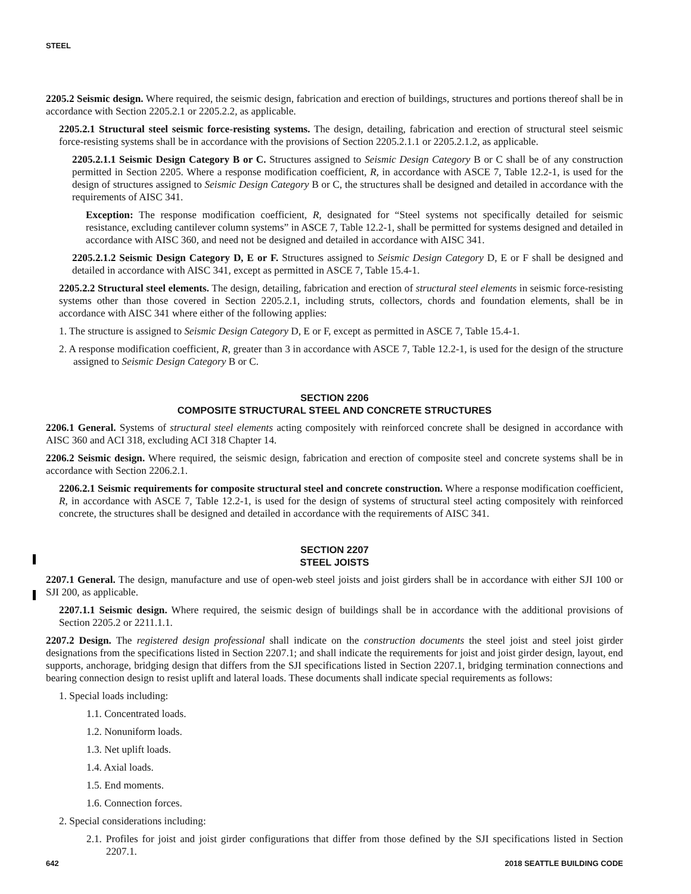STEEL
2205.2 Seismic design. Where required, the seismic design, fabrication and erection of buildings, structures and portions thereof shall be in accordance with Section 2205.2.1 or 2205.2.2, as applicable.
2205.2.1 Structural steel seismic force-resisting systems. The design, detailing, fabrication and erection of structural steel seismic force-resisting systems shall be in accordance with the provisions of Section 2205.2.1.1 or 2205.2.1.2, as applicable.
2205.2.1.1 Seismic Design Category B or C. Structures assigned to Seismic Design Category B or C shall be of any construction permitted in Section 2205. Where a response modification coefficient, R, in accordance with ASCE 7, Table 12.2-1, is used for the design of structures assigned to Seismic Design Category B or C, the structures shall be designed and detailed in accordance with the requirements of AISC 341.
Exception: The response modification coefficient, R, designated for “Steel systems not specifically detailed for seismic resistance, excluding cantilever column systems” in ASCE 7, Table 12.2-1, shall be permitted for systems designed and detailed in accordance with AISC 360, and need not be designed and detailed in accordance with AISC 341.
2205.2.1.2 Seismic Design Category D, E or F. Structures assigned to Seismic Design Category D, E or F shall be designed and detailed in accordance with AISC 341, except as permitted in ASCE 7, Table 15.4-1.
2205.2.2 Structural steel elements. The design, detailing, fabrication and erection of structural steel elements in seismic force-resisting systems other than those covered in Section 2205.2.1, including struts, collectors, chords and foundation elements, shall be in accordance with AISC 341 where either of the following applies:
1. The structure is assigned to Seismic Design Category D, E or F, except as permitted in ASCE 7, Table 15.4-1.
2. A response modification coefficient, R, greater than 3 in accordance with ASCE 7, Table 12.2-1, is used for the design of the structure assigned to Seismic Design Category B or C.
SECTION 2206
COMPOSITE STRUCTURAL STEEL AND CONCRETE STRUCTURES
2206.1 General. Systems of structural steel elements acting compositely with reinforced concrete shall be designed in accordance with AISC 360 and ACI 318, excluding ACI 318 Chapter 14.
2206.2 Seismic design. Where required, the seismic design, fabrication and erection of composite steel and concrete systems shall be in accordance with Section 2206.2.1.
2206.2.1 Seismic requirements for composite structural steel and concrete construction. Where a response modification coefficient, R, in accordance with ASCE 7, Table 12.2-1, is used for the design of systems of structural steel acting compositely with reinforced concrete, the structures shall be designed and detailed in accordance with the requirements of AISC 341.
SECTION 2207
STEEL JOISTS
2207.1 General. The design, manufacture and use of open-web steel joists and joist girders shall be in accordance with either SJI 100 or SJI 200, as applicable.
2207.1.1 Seismic design. Where required, the seismic design of buildings shall be in accordance with the additional provisions of Section 2205.2 or 2211.1.1.
2207.2 Design. The registered design professional shall indicate on the construction documents the steel joist and steel joist girder designations from the specifications listed in Section 2207.1; and shall indicate the requirements for joist and joist girder design, layout, end supports, anchorage, bridging design that differs from the SJI specifications listed in Section 2207.1, bridging termination connections and bearing connection design to resist uplift and lateral loads. These documents shall indicate special requirements as follows:
1. Special loads including:
1.1. Concentrated loads.
1.2. Nonuniform loads.
1.3. Net uplift loads.
1.4. Axial loads.
1.5. End moments.
1.6. Connection forces.
2. Special considerations including:
2.1. Profiles for joist and joist girder configurations that differ from those defined by the SJI specifications listed in Section 2207.1.
642 2018 SEATTLE BUILDING CODE